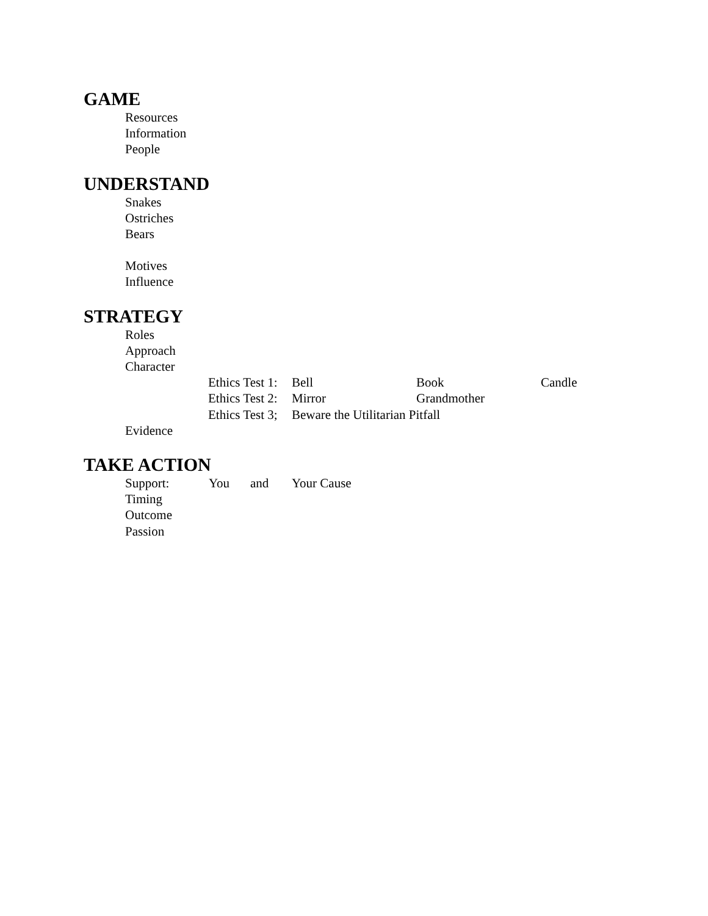GAME
Resources
Information
People
UNDERSTAND
Snakes
Ostriches
Bears
Motives
Influence
STRATEGY
Roles
Approach
Character
Ethics Test 1: Bell Book Candle
Ethics Test 2: Mirror Grandmother
Ethics Test 3; Beware the Utilitarian Pitfall
Evidence
TAKE ACTION
Support: You and Your Cause
Timing
Outcome
Passion